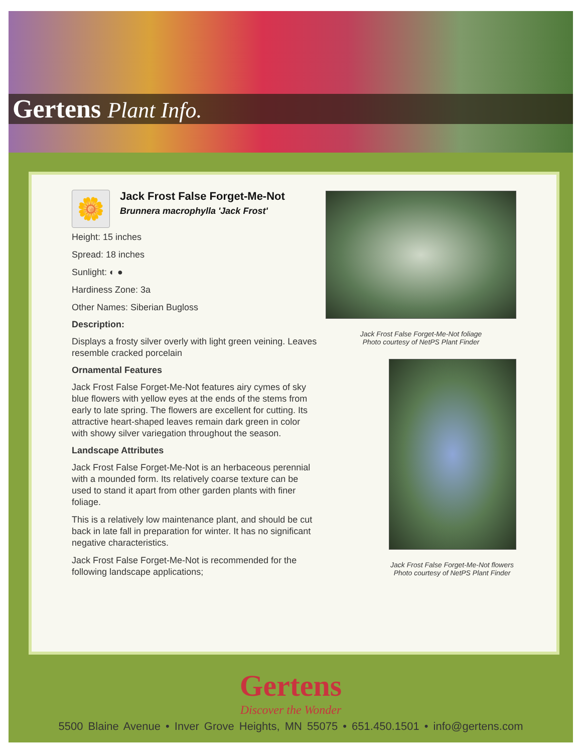Gertens Plant Info.
🌼
Jack Frost False Forget-Me-Not
Brunnera macrophylla 'Jack Frost'
Height: 15 inches
Spread: 18 inches
Sunlight: ◐ ●
Hardiness Zone: 3a
Other Names: Siberian Bugloss
Description:
Displays a frosty silver overly with light green veining. Leaves resemble cracked porcelain
Ornamental Features
Jack Frost False Forget-Me-Not features airy cymes of sky blue flowers with yellow eyes at the ends of the stems from early to late spring. The flowers are excellent for cutting. Its attractive heart-shaped leaves remain dark green in color with showy silver variegation throughout the season.
Landscape Attributes
Jack Frost False Forget-Me-Not is an herbaceous perennial with a mounded form. Its relatively coarse texture can be used to stand it apart from other garden plants with finer foliage.
This is a relatively low maintenance plant, and should be cut back in late fall in preparation for winter. It has no significant negative characteristics.
Jack Frost False Forget-Me-Not is recommended for the following landscape applications;
Jack Frost False Forget-Me-Not foliage
Photo courtesy of NetPS Plant Finder
Jack Frost False Forget-Me-Not flowers
Photo courtesy of NetPS Plant Finder
Gertens
Discover the Wonder
5500 Blaine Avenue • Inver Grove Heights, MN 55075 • 651.450.1501 • info@gertens.com